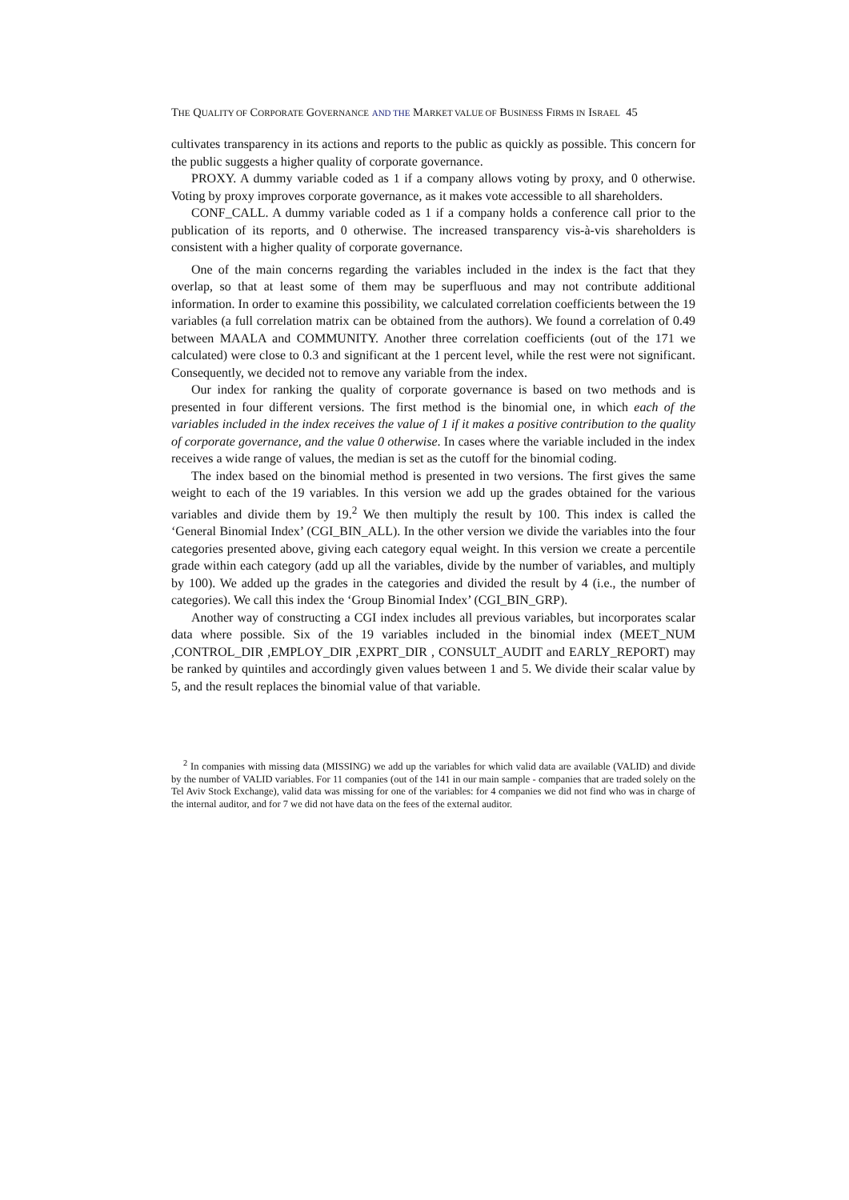THE QUALITY OF CORPORATE GOVERNANCE AND THE MARKET VALUE OF BUSINESS FIRMS IN ISRAEL 45
cultivates transparency in its actions and reports to the public as quickly as possible. This concern for the public suggests a higher quality of corporate governance.
PROXY. A dummy variable coded as 1 if a company allows voting by proxy, and 0 otherwise. Voting by proxy improves corporate governance, as it makes vote accessible to all shareholders.
CONF_CALL. A dummy variable coded as 1 if a company holds a conference call prior to the publication of its reports, and 0 otherwise. The increased transparency vis-à-vis shareholders is consistent with a higher quality of corporate governance.
One of the main concerns regarding the variables included in the index is the fact that they overlap, so that at least some of them may be superfluous and may not contribute additional information. In order to examine this possibility, we calculated correlation coefficients between the 19 variables (a full correlation matrix can be obtained from the authors). We found a correlation of 0.49 between MAALA and COMMUNITY. Another three correlation coefficients (out of the 171 we calculated) were close to 0.3 and significant at the 1 percent level, while the rest were not significant. Consequently, we decided not to remove any variable from the index.
Our index for ranking the quality of corporate governance is based on two methods and is presented in four different versions. The first method is the binomial one, in which each of the variables included in the index receives the value of 1 if it makes a positive contribution to the quality of corporate governance, and the value 0 otherwise. In cases where the variable included in the index receives a wide range of values, the median is set as the cutoff for the binomial coding.
The index based on the binomial method is presented in two versions. The first gives the same weight to each of the 19 variables. In this version we add up the grades obtained for the various variables and divide them by 19.<sup>2</sup> We then multiply the result by 100. This index is called the ‘General Binomial Index’ (CGI_BIN_ALL). In the other version we divide the variables into the four categories presented above, giving each category equal weight. In this version we create a percentile grade within each category (add up all the variables, divide by the number of variables, and multiply by 100). We added up the grades in the categories and divided the result by 4 (i.e., the number of categories). We call this index the ‘Group Binomial Index’ (CGI_BIN_GRP).
Another way of constructing a CGI index includes all previous variables, but incorporates scalar data where possible. Six of the 19 variables included in the binomial index (MEET_NUM ,CONTROL_DIR ,EMPLOY_DIR ,EXPRT_DIR , CONSULT_AUDIT and EARLY_REPORT) may be ranked by quintiles and accordingly given values between 1 and 5. We divide their scalar value by 5, and the result replaces the binomial value of that variable.
<sup>2</sup> In companies with missing data (MISSING) we add up the variables for which valid data are available (VALID) and divide by the number of VALID variables. For 11 companies (out of the 141 in our main sample - companies that are traded solely on the Tel Aviv Stock Exchange), valid data was missing for one of the variables: for 4 companies we did not find who was in charge of the internal auditor, and for 7 we did not have data on the fees of the external auditor.